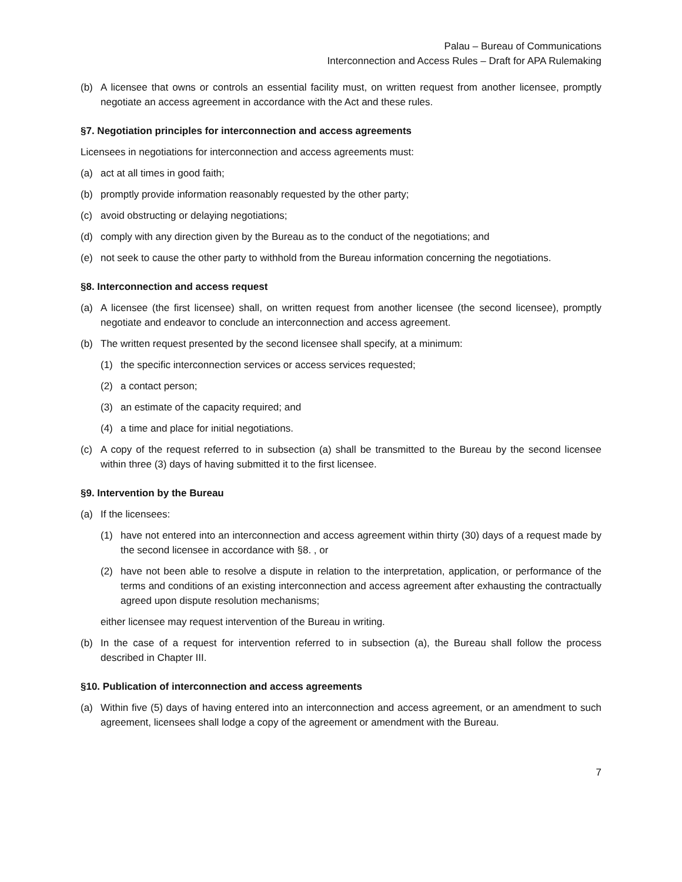Palau – Bureau of Communications
Interconnection and Access Rules – Draft for APA Rulemaking
(b) A licensee that owns or controls an essential facility must, on written request from another licensee, promptly negotiate an access agreement in accordance with the Act and these rules.
§7. Negotiation principles for interconnection and access agreements
Licensees in negotiations for interconnection and access agreements must:
(a) act at all times in good faith;
(b) promptly provide information reasonably requested by the other party;
(c) avoid obstructing or delaying negotiations;
(d) comply with any direction given by the Bureau as to the conduct of the negotiations; and
(e) not seek to cause the other party to withhold from the Bureau information concerning the negotiations.
§8. Interconnection and access request
(a) A licensee (the first licensee) shall, on written request from another licensee (the second licensee), promptly negotiate and endeavor to conclude an interconnection and access agreement.
(b) The written request presented by the second licensee shall specify, at a minimum:
(1) the specific interconnection services or access services requested;
(2) a contact person;
(3) an estimate of the capacity required; and
(4) a time and place for initial negotiations.
(c) A copy of the request referred to in subsection (a) shall be transmitted to the Bureau by the second licensee within three (3) days of having submitted it to the first licensee.
§9. Intervention by the Bureau
(a) If the licensees:
(1) have not entered into an interconnection and access agreement within thirty (30) days of a request made by the second licensee in accordance with §8. , or
(2) have not been able to resolve a dispute in relation to the interpretation, application, or performance of the terms and conditions of an existing interconnection and access agreement after exhausting the contractually agreed upon dispute resolution mechanisms;
either licensee may request intervention of the Bureau in writing.
(b) In the case of a request for intervention referred to in subsection (a), the Bureau shall follow the process described in Chapter III.
§10. Publication of interconnection and access agreements
(a) Within five (5) days of having entered into an interconnection and access agreement, or an amendment to such agreement, licensees shall lodge a copy of the agreement or amendment with the Bureau.
7